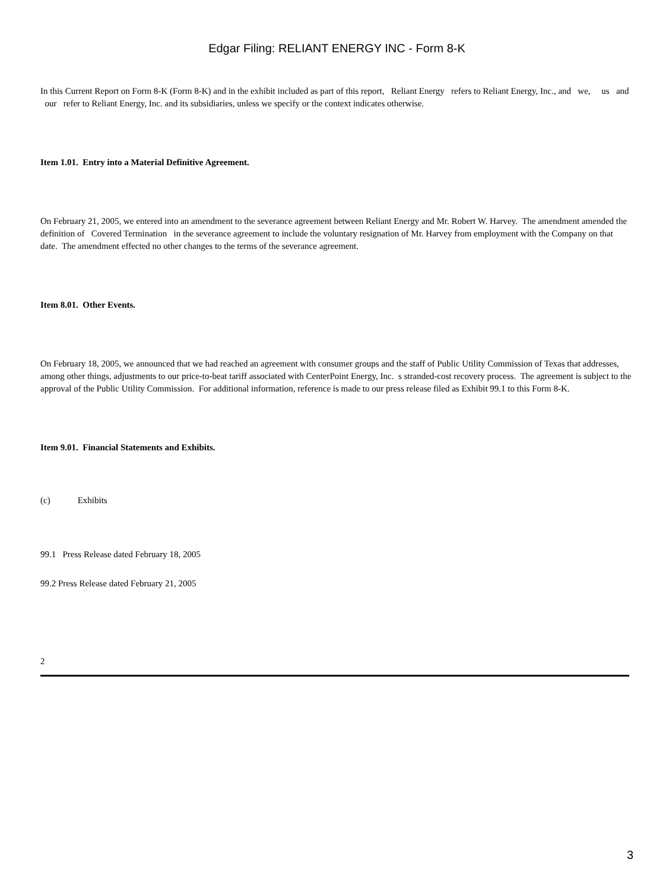Edgar Filing: RELIANT ENERGY INC - Form 8-K
In this Current Report on Form 8-K (Form 8-K) and in the exhibit included as part of this report, Reliant Energy refers to Reliant Energy, Inc., and we, us and our refer to Reliant Energy, Inc. and its subsidiaries, unless we specify or the context indicates otherwise.
Item 1.01. Entry into a Material Definitive Agreement.
On February 21, 2005, we entered into an amendment to the severance agreement between Reliant Energy and Mr. Robert W. Harvey. The amendment amended the definition of Covered Termination in the severance agreement to include the voluntary resignation of Mr. Harvey from employment with the Company on that date. The amendment effected no other changes to the terms of the severance agreement.
Item 8.01. Other Events.
On February 18, 2005, we announced that we had reached an agreement with consumer groups and the staff of Public Utility Commission of Texas that addresses, among other things, adjustments to our price-to-beat tariff associated with CenterPoint Energy, Inc. s stranded-cost recovery process. The agreement is subject to the approval of the Public Utility Commission. For additional information, reference is made to our press release filed as Exhibit 99.1 to this Form 8-K.
Item 9.01. Financial Statements and Exhibits.
(c) Exhibits
99.1 Press Release dated February 18, 2005
99.2 Press Release dated February 21, 2005
2
3